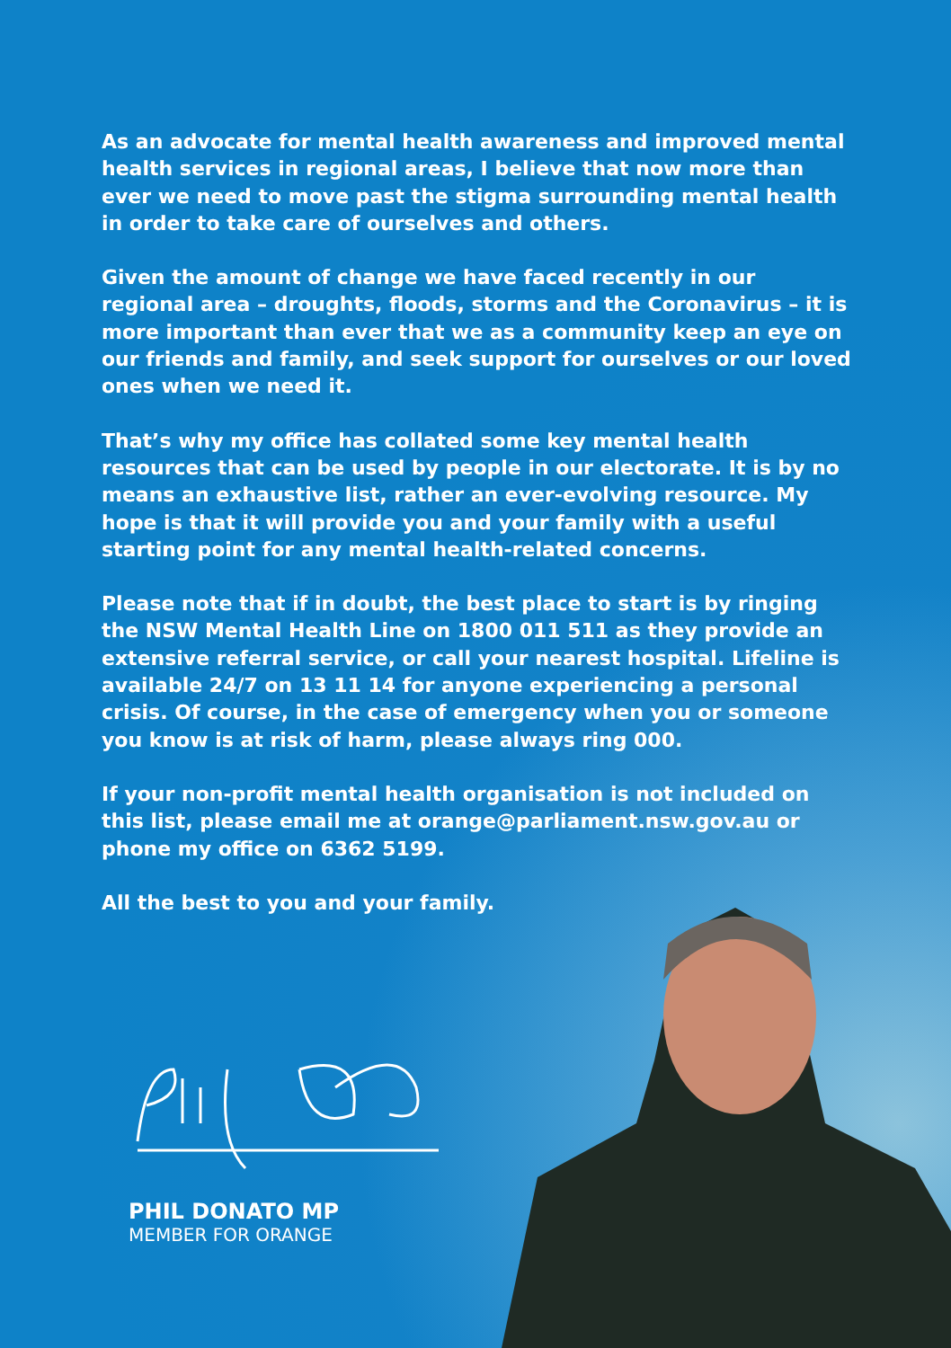As an advocate for mental health awareness and improved mental health services in regional areas, I believe that now more than ever we need to move past the stigma surrounding mental health in order to take care of ourselves and others.
Given the amount of change we have faced recently in our regional area – droughts, floods, storms and the Coronavirus – it is more important than ever that we as a community keep an eye on our friends and family, and seek support for ourselves or our loved ones when we need it.
That’s why my office has collated some key mental health resources that can be used by people in our electorate. It is by no means an exhaustive list, rather an ever-evolving resource. My hope is that it will provide you and your family with a useful starting point for any mental health-related concerns.
Please note that if in doubt, the best place to start is by ringing the NSW Mental Health Line on 1800 011 511 as they provide an extensive referral service, or call your nearest hospital. Lifeline is available 24/7 on 13 11 14 for anyone experiencing a personal crisis. Of course, in the case of emergency when you or someone you know is at risk of harm, please always ring 000.
If your non-profit mental health organisation is not included on this list, please email me at orange@parliament.nsw.gov.au or phone my office on 6362 5199.
All the best to you and your family.
PHIL DONATO MP
MEMBER FOR ORANGE